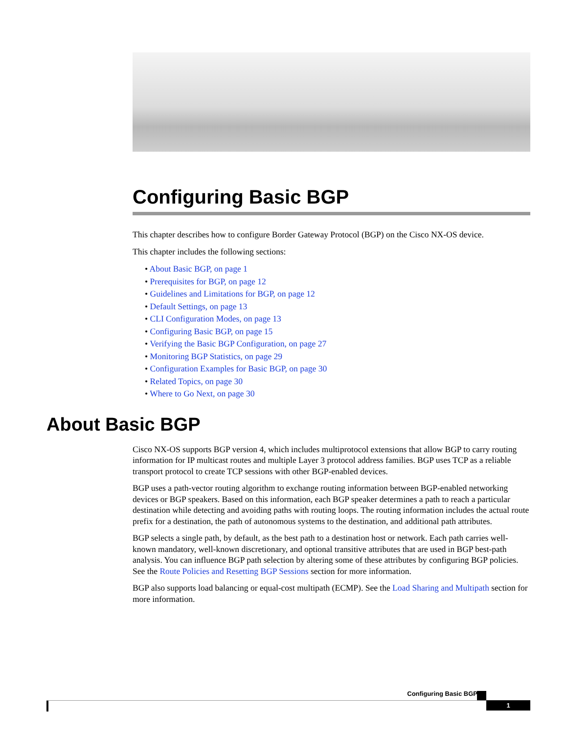Configuring Basic BGP
This chapter describes how to configure Border Gateway Protocol (BGP) on the Cisco NX-OS device.
This chapter includes the following sections:
• About Basic BGP, on page 1
• Prerequisites for BGP, on page 12
• Guidelines and Limitations for BGP, on page 12
• Default Settings, on page 13
• CLI Configuration Modes, on page 13
• Configuring Basic BGP, on page 15
• Verifying the Basic BGP Configuration, on page 27
• Monitoring BGP Statistics, on page 29
• Configuration Examples for Basic BGP, on page 30
• Related Topics, on page 30
• Where to Go Next, on page 30
About Basic BGP
Cisco NX-OS supports BGP version 4, which includes multiprotocol extensions that allow BGP to carry routing information for IP multicast routes and multiple Layer 3 protocol address families. BGP uses TCP as a reliable transport protocol to create TCP sessions with other BGP-enabled devices.
BGP uses a path-vector routing algorithm to exchange routing information between BGP-enabled networking devices or BGP speakers. Based on this information, each BGP speaker determines a path to reach a particular destination while detecting and avoiding paths with routing loops. The routing information includes the actual route prefix for a destination, the path of autonomous systems to the destination, and additional path attributes.
BGP selects a single path, by default, as the best path to a destination host or network. Each path carries well-known mandatory, well-known discretionary, and optional transitive attributes that are used in BGP best-path analysis. You can influence BGP path selection by altering some of these attributes by configuring BGP policies. See the Route Policies and Resetting BGP Sessions section for more information.
BGP also supports load balancing or equal-cost multipath (ECMP). See the Load Sharing and Multipath section for more information.
Configuring Basic BGP
1